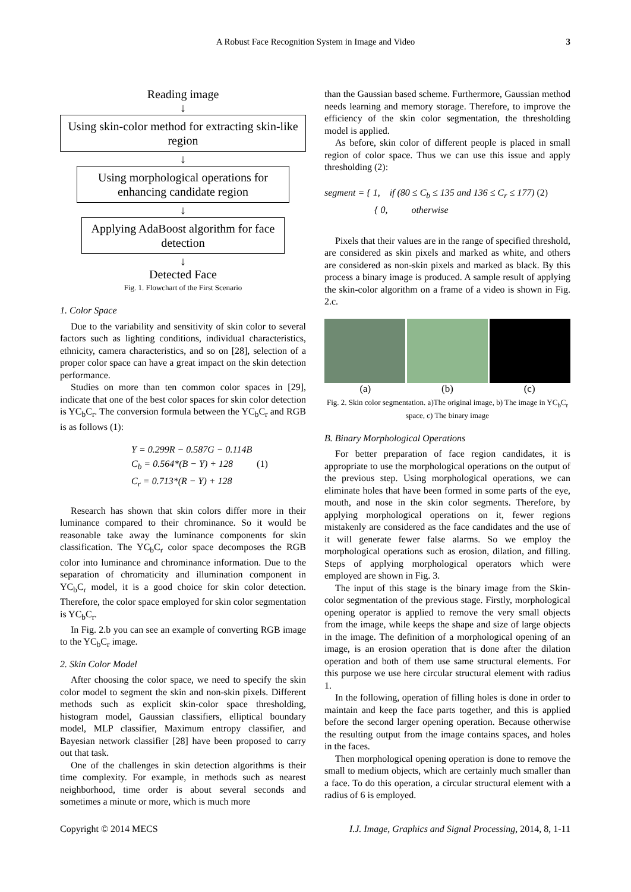A Robust Face Recognition System in Image and Video 3
Reading image
↓
Using skin-color method for extracting skin-like region
↓
Using morphological operations for enhancing candidate region
↓
Applying AdaBoost algorithm for face detection
↓
Detected Face
Fig. 1. Flowchart of the First Scenario
1. Color Space
Due to the variability and sensitivity of skin color to several factors such as lighting conditions, individual characteristics, ethnicity, camera characteristics, and so on [28], selection of a proper color space can have a great impact on the skin detection performance.
Studies on more than ten common color spaces in [29], indicate that one of the best color spaces for skin color detection is YC<sub>b</sub>C<sub>r</sub>. The conversion formula between the YC<sub>b</sub>C<sub>r</sub> and RGB is as follows (1):
Y = 0.299R − 0.587G − 0.114B
C<sub>b</sub> = 0.564*(B − Y) + 128 (1)
C<sub>r</sub> = 0.713*(R − Y) + 128
Research has shown that skin colors differ more in their luminance compared to their chrominance. So it would be reasonable take away the luminance components for skin classification. The YC<sub>b</sub>C<sub>r</sub> color space decomposes the RGB color into luminance and chrominance information. Due to the separation of chromaticity and illumination component in YC<sub>b</sub>C<sub>r</sub> model, it is a good choice for skin color detection. Therefore, the color space employed for skin color segmentation is YC<sub>b</sub>C<sub>r</sub>.
In Fig. 2.b you can see an example of converting RGB image to the YC<sub>b</sub>C<sub>r</sub> image.
2. Skin Color Model
After choosing the color space, we need to specify the skin color model to segment the skin and non-skin pixels. Different methods such as explicit skin-color space thresholding, histogram model, Gaussian classifiers, elliptical boundary model, MLP classifier, Maximum entropy classifier, and Bayesian network classifier [28] have been proposed to carry out that task.
One of the challenges in skin detection algorithms is their time complexity. For example, in methods such as nearest neighborhood, time order is about several seconds and sometimes a minute or more, which is much more
than the Gaussian based scheme. Furthermore, Gaussian method needs learning and memory storage. Therefore, to improve the efficiency of the skin color segmentation, the thresholding model is applied.
As before, skin color of different people is placed in small region of color space. Thus we can use this issue and apply thresholding (2):
segment = { 1, if (80 ≤ C<sub>b</sub> ≤ 135 and 136 ≤ C<sub>r</sub> ≤ 177) (2)
{ 0, otherwise
Pixels that their values are in the range of specified threshold, are considered as skin pixels and marked as white, and others are considered as non-skin pixels and marked as black. By this process a binary image is produced. A sample result of applying the skin-color algorithm on a frame of a video is shown in Fig. 2.c.
(a) (b) (c)
Fig. 2. Skin color segmentation. a)The original image, b) The image in YC<sub>b</sub>C<sub>r</sub> space, c) The binary image
B. Binary Morphological Operations
For better preparation of face region candidates, it is appropriate to use the morphological operations on the output of the previous step. Using morphological operations, we can eliminate holes that have been formed in some parts of the eye, mouth, and nose in the skin color segments. Therefore, by applying morphological operations on it, fewer regions mistakenly are considered as the face candidates and the use of it will generate fewer false alarms. So we employ the morphological operations such as erosion, dilation, and filling. Steps of applying morphological operators which were employed are shown in Fig. 3.
The input of this stage is the binary image from the Skin-color segmentation of the previous stage. Firstly, morphological opening operator is applied to remove the very small objects from the image, while keeps the shape and size of large objects in the image. The definition of a morphological opening of an image, is an erosion operation that is done after the dilation operation and both of them use same structural elements. For this purpose we use here circular structural element with radius 1.
In the following, operation of filling holes is done in order to maintain and keep the face parts together, and this is applied before the second larger opening operation. Because otherwise the resulting output from the image contains spaces, and holes in the faces.
Then morphological opening operation is done to remove the small to medium objects, which are certainly much smaller than a face. To do this operation, a circular structural element with a radius of 6 is employed.
Copyright © 2014 MECS I.J. Image, Graphics and Signal Processing, 2014, 8, 1-11